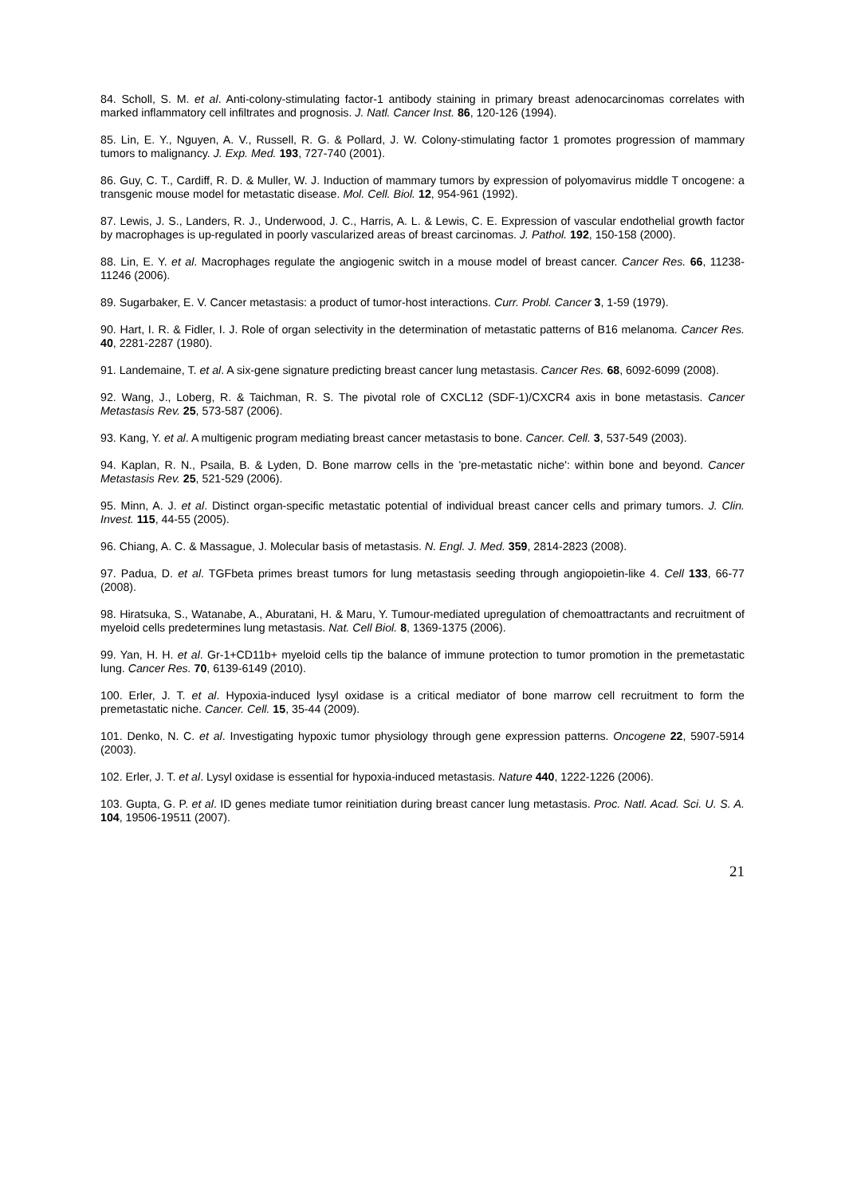84. Scholl, S. M. et al. Anti-colony-stimulating factor-1 antibody staining in primary breast adenocarcinomas correlates with marked inflammatory cell infiltrates and prognosis. J. Natl. Cancer Inst. 86, 120-126 (1994).
85. Lin, E. Y., Nguyen, A. V., Russell, R. G. & Pollard, J. W. Colony-stimulating factor 1 promotes progression of mammary tumors to malignancy. J. Exp. Med. 193, 727-740 (2001).
86. Guy, C. T., Cardiff, R. D. & Muller, W. J. Induction of mammary tumors by expression of polyomavirus middle T oncogene: a transgenic mouse model for metastatic disease. Mol. Cell. Biol. 12, 954-961 (1992).
87. Lewis, J. S., Landers, R. J., Underwood, J. C., Harris, A. L. & Lewis, C. E. Expression of vascular endothelial growth factor by macrophages is up-regulated in poorly vascularized areas of breast carcinomas. J. Pathol. 192, 150-158 (2000).
88. Lin, E. Y. et al. Macrophages regulate the angiogenic switch in a mouse model of breast cancer. Cancer Res. 66, 11238-11246 (2006).
89. Sugarbaker, E. V. Cancer metastasis: a product of tumor-host interactions. Curr. Probl. Cancer 3, 1-59 (1979).
90. Hart, I. R. & Fidler, I. J. Role of organ selectivity in the determination of metastatic patterns of B16 melanoma. Cancer Res. 40, 2281-2287 (1980).
91. Landemaine, T. et al. A six-gene signature predicting breast cancer lung metastasis. Cancer Res. 68, 6092-6099 (2008).
92. Wang, J., Loberg, R. & Taichman, R. S. The pivotal role of CXCL12 (SDF-1)/CXCR4 axis in bone metastasis. Cancer Metastasis Rev. 25, 573-587 (2006).
93. Kang, Y. et al. A multigenic program mediating breast cancer metastasis to bone. Cancer. Cell. 3, 537-549 (2003).
94. Kaplan, R. N., Psaila, B. & Lyden, D. Bone marrow cells in the 'pre-metastatic niche': within bone and beyond. Cancer Metastasis Rev. 25, 521-529 (2006).
95. Minn, A. J. et al. Distinct organ-specific metastatic potential of individual breast cancer cells and primary tumors. J. Clin. Invest. 115, 44-55 (2005).
96. Chiang, A. C. & Massague, J. Molecular basis of metastasis. N. Engl. J. Med. 359, 2814-2823 (2008).
97. Padua, D. et al. TGFbeta primes breast tumors for lung metastasis seeding through angiopoietin-like 4. Cell 133, 66-77 (2008).
98. Hiratsuka, S., Watanabe, A., Aburatani, H. & Maru, Y. Tumour-mediated upregulation of chemoattractants and recruitment of myeloid cells predetermines lung metastasis. Nat. Cell Biol. 8, 1369-1375 (2006).
99. Yan, H. H. et al. Gr-1+CD11b+ myeloid cells tip the balance of immune protection to tumor promotion in the premetastatic lung. Cancer Res. 70, 6139-6149 (2010).
100. Erler, J. T. et al. Hypoxia-induced lysyl oxidase is a critical mediator of bone marrow cell recruitment to form the premetastatic niche. Cancer. Cell. 15, 35-44 (2009).
101. Denko, N. C. et al. Investigating hypoxic tumor physiology through gene expression patterns. Oncogene 22, 5907-5914 (2003).
102. Erler, J. T. et al. Lysyl oxidase is essential for hypoxia-induced metastasis. Nature 440, 1222-1226 (2006).
103. Gupta, G. P. et al. ID genes mediate tumor reinitiation during breast cancer lung metastasis. Proc. Natl. Acad. Sci. U. S. A. 104, 19506-19511 (2007).
21